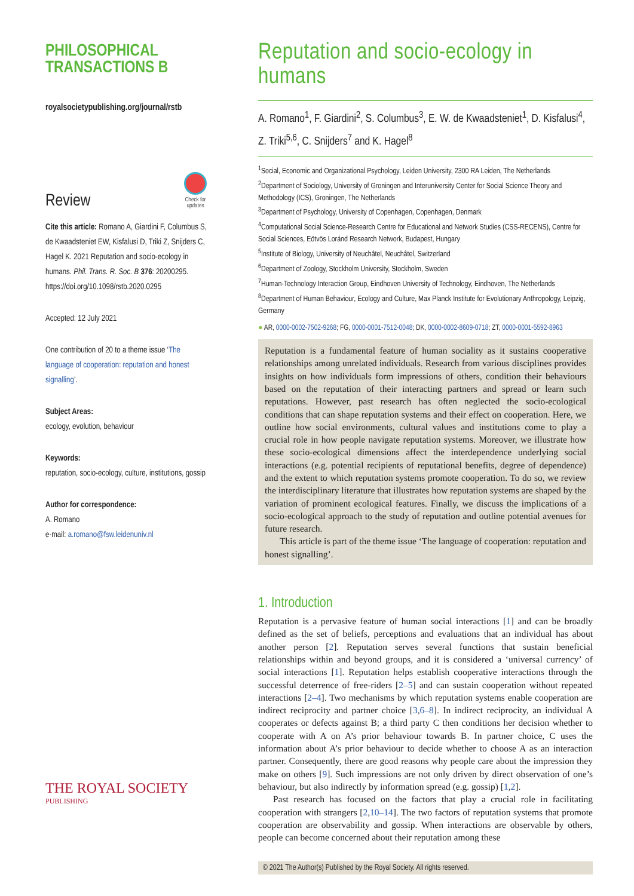PHILOSOPHICAL
TRANSACTIONS B
royalsocietypublishing.org/journal/rstb
Review
Check for
updates
Cite this article: Romano A, Giardini F, Columbus S, de Kwaadsteniet EW, Kisfalusi D, Triki Z, Snijders C, Hagel K. 2021 Reputation and socio-ecology in humans. Phil. Trans. R. Soc. B 376: 20200295. https://doi.org/10.1098/rstb.2020.0295
Accepted: 12 July 2021
One contribution of 20 to a theme issue ‘The language of cooperation: reputation and honest signalling’.
Subject Areas:
ecology, evolution, behaviour
Keywords:
reputation, socio-ecology, culture, institutions, gossip
Author for correspondence:
A. Romano
e-mail: a.romano@fsw.leidenuniv.nl
THE ROYAL SOCIETY
PUBLISHING
Reputation and socio-ecology in humans
A. Romano<sup>1</sup>, F. Giardini<sup>2</sup>, S. Columbus<sup>3</sup>, E. W. de Kwaadsteniet<sup>1</sup>, D. Kisfalusi<sup>4</sup>, Z. Triki<sup>5,6</sup>, C. Snijders<sup>7</sup> and K. Hagel<sup>8</sup>
<sup>1</sup> Social, Economic and Organizational Psychology, Leiden University, 2300 RA Leiden, The Netherlands
<sup>2</sup> Department of Sociology, University of Groningen and Interuniversity Center for Social Science Theory and Methodology (ICS), Groningen, The Netherlands
<sup>3</sup> Department of Psychology, University of Copenhagen, Copenhagen, Denmark
<sup>4</sup> Computational Social Science-Research Centre for Educational and Network Studies (CSS-RECENS), Centre for Social Sciences, Eötvös Loránd Research Network, Budapest, Hungary
<sup>5</sup> Institute of Biology, University of Neuchâtel, Neuchâtel, Switzerland
<sup>6</sup> Department of Zoology, Stockholm University, Stockholm, Sweden
<sup>7</sup> Human-Technology Interaction Group, Eindhoven University of Technology, Eindhoven, The Netherlands
<sup>8</sup> Department of Human Behaviour, Ecology and Culture, Max Planck Institute for Evolutionary Anthropology, Leipzig, Germany
● AR, 0000-0002-7502-9268; FG, 0000-0001-7512-0048; DK, 0000-0002-8609-0718; ZT, 0000-0001-5592-8963
Reputation is a fundamental feature of human sociality as it sustains cooperative relationships among unrelated individuals. Research from various disciplines provides insights on how individuals form impressions of others, condition their behaviours based on the reputation of their interacting partners and spread or learn such reputations. However, past research has often neglected the socio-ecological conditions that can shape reputation systems and their effect on cooperation. Here, we outline how social environments, cultural values and institutions come to play a crucial role in how people navigate reputation systems. Moreover, we illustrate how these socio-ecological dimensions affect the interdependence underlying social interactions (e.g. potential recipients of reputational benefits, degree of dependence) and the extent to which reputation systems promote cooperation. To do so, we review the interdisciplinary literature that illustrates how reputation systems are shaped by the variation of prominent ecological features. Finally, we discuss the implications of a socio-ecological approach to the study of reputation and outline potential avenues for future research.
This article is part of the theme issue ‘The language of cooperation: reputation and honest signalling’.
1. Introduction
Reputation is a pervasive feature of human social interactions [1] and can be broadly defined as the set of beliefs, perceptions and evaluations that an individual has about another person [2]. Reputation serves several functions that sustain beneficial relationships within and beyond groups, and it is considered a ‘universal currency’ of social interactions [1]. Reputation helps establish cooperative interactions through the successful deterrence of free-riders [2–5] and can sustain cooperation without repeated interactions [2–4]. Two mechanisms by which reputation systems enable cooperation are indirect reciprocity and partner choice [3,6–8]. In indirect reciprocity, an individual A cooperates or defects against B; a third party C then conditions her decision whether to cooperate with A on A’s prior behaviour towards B. In partner choice, C uses the information about A’s prior behaviour to decide whether to choose A as an interaction partner. Consequently, there are good reasons why people care about the impression they make on others [9]. Such impressions are not only driven by direct observation of one’s behaviour, but also indirectly by information spread (e.g. gossip) [1,2].
Past research has focused on the factors that play a crucial role in facilitating cooperation with strangers [2,10–14]. The two factors of reputation systems that promote cooperation are observability and gossip. When interactions are observable by others, people can become concerned about their reputation among these
© 2021 The Author(s) Published by the Royal Society. All rights reserved.